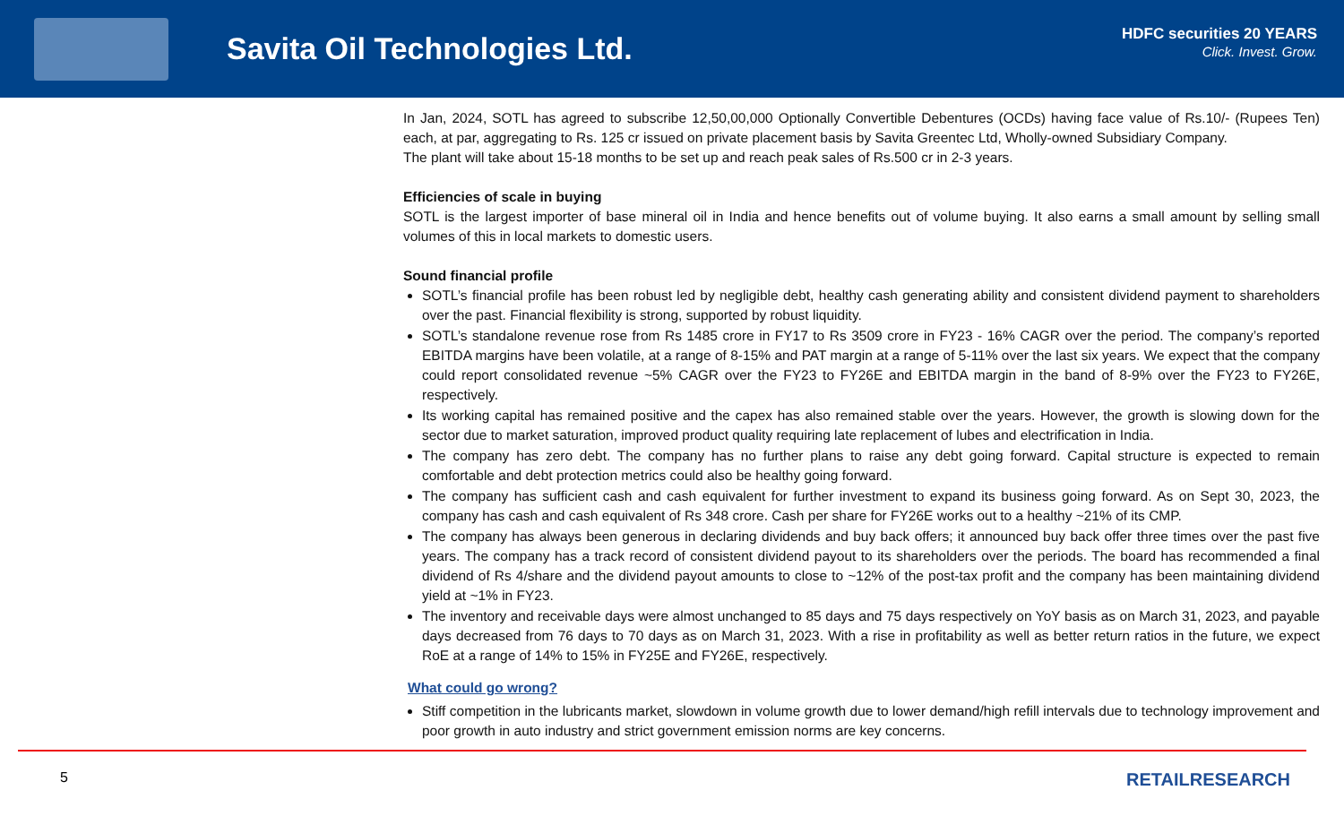Savita Oil Technologies Ltd.
HDFC securities 20 YEARS
Click. Invest. Grow.
In Jan, 2024, SOTL has agreed to subscribe 12,50,00,000 Optionally Convertible Debentures (OCDs) having face value of Rs.10/- (Rupees Ten) each, at par, aggregating to Rs. 125 cr issued on private placement basis by Savita Greentec Ltd, Wholly-owned Subsidiary Company.
The plant will take about 15-18 months to be set up and reach peak sales of Rs.500 cr in 2-3 years.
Efficiencies of scale in buying
SOTL is the largest importer of base mineral oil in India and hence benefits out of volume buying. It also earns a small amount by selling small volumes of this in local markets to domestic users.
Sound financial profile
SOTL’s financial profile has been robust led by negligible debt, healthy cash generating ability and consistent dividend payment to shareholders over the past. Financial flexibility is strong, supported by robust liquidity.
SOTL’s standalone revenue rose from Rs 1485 crore in FY17 to Rs 3509 crore in FY23 - 16% CAGR over the period. The company’s reported EBITDA margins have been volatile, at a range of 8-15% and PAT margin at a range of 5-11% over the last six years. We expect that the company could report consolidated revenue ~5% CAGR over the FY23 to FY26E and EBITDA margin in the band of 8-9% over the FY23 to FY26E, respectively.
Its working capital has remained positive and the capex has also remained stable over the years. However, the growth is slowing down for the sector due to market saturation, improved product quality requiring late replacement of lubes and electrification in India.
The company has zero debt. The company has no further plans to raise any debt going forward. Capital structure is expected to remain comfortable and debt protection metrics could also be healthy going forward.
The company has sufficient cash and cash equivalent for further investment to expand its business going forward. As on Sept 30, 2023, the company has cash and cash equivalent of Rs 348 crore. Cash per share for FY26E works out to a healthy ~21% of its CMP.
The company has always been generous in declaring dividends and buy back offers; it announced buy back offer three times over the past five years. The company has a track record of consistent dividend payout to its shareholders over the periods. The board has recommended a final dividend of Rs 4/share and the dividend payout amounts to close to ~12% of the post-tax profit and the company has been maintaining dividend yield at ~1% in FY23.
The inventory and receivable days were almost unchanged to 85 days and 75 days respectively on YoY basis as on March 31, 2023, and payable days decreased from 76 days to 70 days as on March 31, 2023. With a rise in profitability as well as better return ratios in the future, we expect RoE at a range of 14% to 15% in FY25E and FY26E, respectively.
What could go wrong?
Stiff competition in the lubricants market, slowdown in volume growth due to lower demand/high refill intervals due to technology improvement and poor growth in auto industry and strict government emission norms are key concerns.
5 RETAILRESEARCH